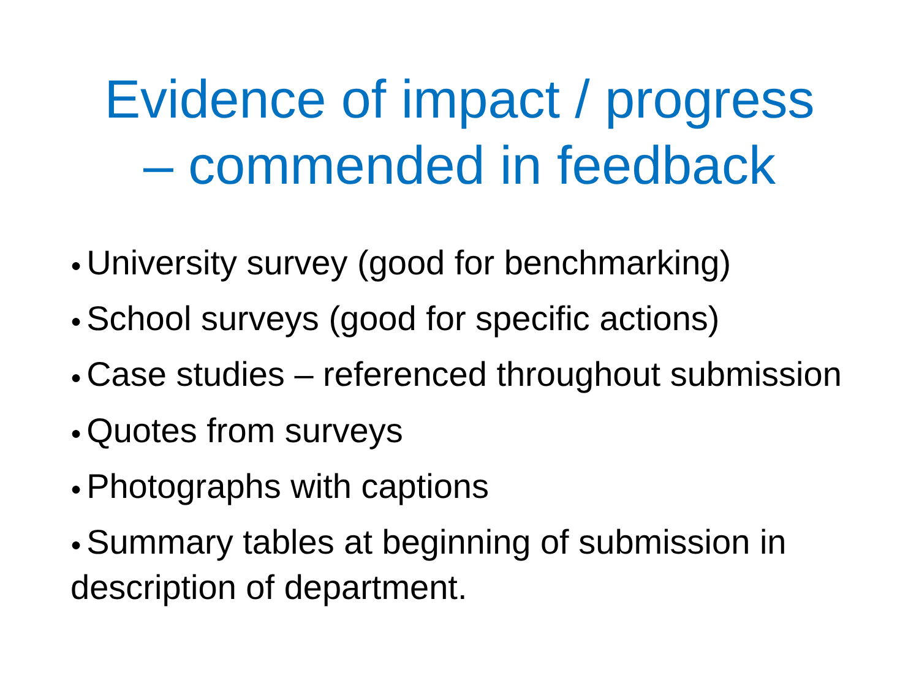Evidence of impact / progress
– commended in feedback
● University survey (good for benchmarking)
● School surveys (good for specific actions)
● Case studies – referenced throughout submission
● Quotes from surveys
● Photographs with captions
● Summary tables at beginning of submission in description of department.